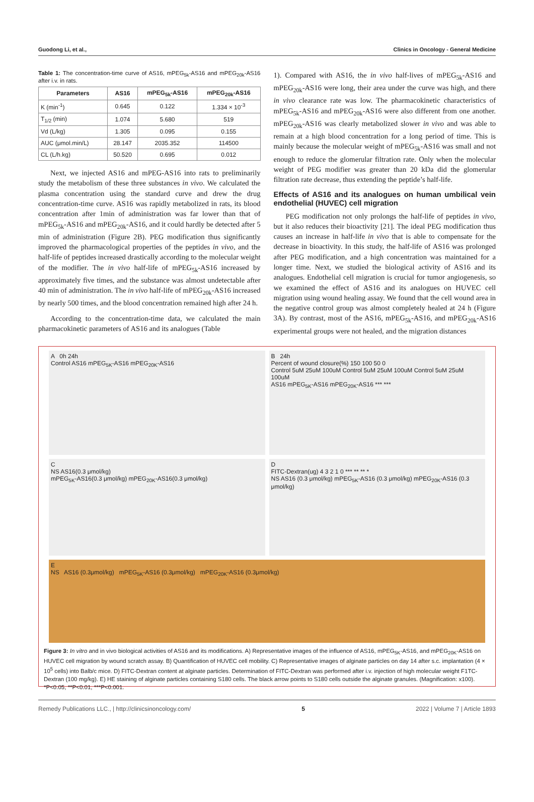Guodong Li, et al., Clinics in Oncology - General Medicine
Table 1: The concentration-time curve of AS16, mPEG<sub>5k</sub>-AS16 and mPEG<sub>20k</sub>-AS16 after i.v. in rats.
| Parameters | AS16 | mPEG<sub>5k</sub>-AS16 | mPEG<sub>20k</sub>-AS16 |
| --- | --- | --- | --- |
| K (min<sup>-1</sup>) | 0.645 | 0.122 | 1.334 × 10<sup>-3</sup> |
| T<sub>1/2</sub> (min) | 1.074 | 5.680 | 519 |
| Vd (L/kg) | 1.305 | 0.095 | 0.155 |
| AUC (μmol.min/L) | 28.147 | 2035.352 | 114500 |
| CL (L/h.kg) | 50.520 | 0.695 | 0.012 |
Next, we injected AS16 and mPEG-AS16 into rats to preliminarily study the metabolism of these three substances in vivo. We calculated the plasma concentration using the standard curve and drew the drug concentration-time curve. AS16 was rapidly metabolized in rats, its blood concentration after 1min of administration was far lower than that of mPEG<sub>5k</sub>-AS16 and mPEG<sub>20k</sub>-AS16, and it could hardly be detected after 5 min of administration (Figure 2B). PEG modification thus significantly improved the pharmacological properties of the peptides in vivo, and the half-life of peptides increased drastically according to the molecular weight of the modifier. The in vivo half-life of mPEG<sub>5k</sub>-AS16 increased by approximately five times, and the substance was almost undetectable after 40 min of administration. The in vivo half-life of mPEG<sub>20k</sub>-AS16 increased by nearly 500 times, and the blood concentration remained high after 24 h.
According to the concentration-time data, we calculated the main pharmacokinetic parameters of AS16 and its analogues (Table
1). Compared with AS16, the in vivo half-lives of mPEG<sub>5k</sub>-AS16 and mPEG<sub>20k</sub>-AS16 were long, their area under the curve was high, and there in vivo clearance rate was low. The pharmacokinetic characteristics of mPEG<sub>5k</sub>-AS16 and mPEG<sub>20k</sub>-AS16 were also different from one another. mPEG<sub>20k</sub>-AS16 was clearly metabolized slower in vivo and was able to remain at a high blood concentration for a long period of time. This is mainly because the molecular weight of mPEG<sub>5k</sub>-AS16 was small and not enough to reduce the glomerular filtration rate. Only when the molecular weight of PEG modifier was greater than 20 kDa did the glomerular filtration rate decrease, thus extending the peptide’s half-life.
Effects of AS16 and its analogues on human umbilical vein endothelial (HUVEC) cell migration
PEG modification not only prolongs the half-life of peptides in vivo, but it also reduces their bioactivity [21]. The ideal PEG modification thus causes an increase in half-life in vivo that is able to compensate for the decrease in bioactivity. In this study, the half-life of AS16 was prolonged after PEG modification, and a high concentration was maintained for a longer time. Next, we studied the biological activity of AS16 and its analogues. Endothelial cell migration is crucial for tumor angiogenesis, so we examined the effect of AS16 and its analogues on HUVEC cell migration using wound healing assay. We found that the cell wound area in the negative control group was almost completely healed at 24 h (Figure 3A). By contrast, most of the AS16, mPEG<sub>5k</sub>-AS16, and mPEG<sub>20k</sub>-AS16 experimental groups were not healed, and the migration distances
A 0h 24h
Control AS16 mPEG<sub>5K</sub>-AS16 mPEG<sub>20K</sub>-AS16
B 24h
Percent of wound closure(%) 150 100 50 0
Control 5uM 25uM 100uM Control 5uM 25uM 100uM Control 5uM 25uM 100uM
AS16 mPEG<sub>5K</sub>-AS16 mPEG<sub>20K</sub>-AS16 *** ***
C
NS AS16(0.3 μmol/kg)
mPEG<sub>5K</sub>-AS16(0.3 μmol/kg) mPEG<sub>20K</sub>-AS16(0.3 μmol/kg)
D
FITC-Dextran(ug) 4 3 2 1 0 *** ** ** *
NS AS16 (0.3 μmol/kg) mPEG<sub>5K</sub>-AS16 (0.3 μmol/kg) mPEG<sub>20K</sub>-AS16 (0.3 μmol/kg)
E
NS AS16 (0.3μmol/kg) mPEG<sub>5K</sub>-AS16 (0.3μmol/kg) mPEG<sub>20K</sub>-AS16 (0.3μmol/kg)
Figure 3: In vitro and in vivo biological activities of AS16 and its modifications. A) Representative images of the influence of AS16, mPEG<sub>5K</sub>-AS16, and mPEG<sub>20K</sub>-AS16 on HUVEC cell migration by wound scratch assay. B) Quantification of HUVEC cell mobility. C) Representative images of alginate particles on day 14 after s.c. implantation (4 × 10<sup>5</sup> cells) into Balb/c mice. D) FITC-Dextran content at alginate particles. Determination of FITC-Dextran was performed after i.v. injection of high molecular weight F1TC-Dextran (100 mg/kg). E) HE staining of alginate particles containing S180 cells. The black arrow points to S180 cells outside the alginate granules. (Magnification: x100). *P<0.05, **P<0.01, ***P<0.001.
Remedy Publications LLC., | http://clinicsinoncology.com/ 5 2022 | Volume 7 | Article 1893